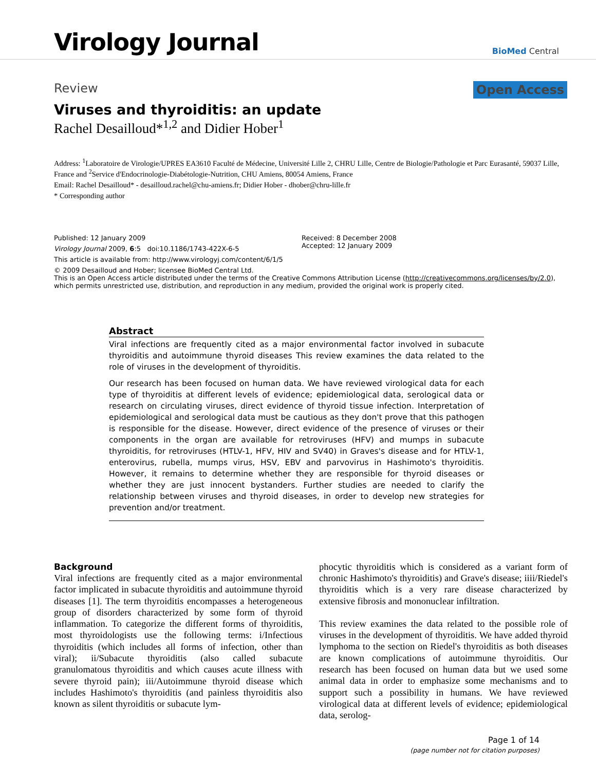Virology Journal
BioMed Central
Review Open Access
Viruses and thyroiditis: an update
Rachel Desailloud*<sup>1,2</sup> and Didier Hober<sup>1</sup>
Address: <sup>1</sup>Laboratoire de Virologie/UPRES EA3610 Faculté de Médecine, Université Lille 2, CHRU Lille, Centre de Biologie/Pathologie et Parc Eurasanté, 59037 Lille, France and <sup>2</sup>Service d'Endocrinologie-Diabétologie-Nutrition, CHU Amiens, 80054 Amiens, France
Email: Rachel Desailloud* - desailloud.rachel@chu-amiens.fr; Didier Hober - dhober@chru-lille.fr
* Corresponding author
Published: 12 January 2009
Virology Journal 2009, 6:5 doi:10.1186/1743-422X-6-5
This article is available from: http://www.virologyj.com/content/6/1/5
Received: 8 December 2008
Accepted: 12 January 2009
© 2009 Desailloud and Hober; licensee BioMed Central Ltd.
This is an Open Access article distributed under the terms of the Creative Commons Attribution License (http://creativecommons.org/licenses/by/2.0), which permits unrestricted use, distribution, and reproduction in any medium, provided the original work is properly cited.
Abstract
Viral infections are frequently cited as a major environmental factor involved in subacute thyroiditis and autoimmune thyroid diseases This review examines the data related to the role of viruses in the development of thyroiditis.
Our research has been focused on human data. We have reviewed virological data for each type of thyroiditis at different levels of evidence; epidemiological data, serological data or research on circulating viruses, direct evidence of thyroid tissue infection. Interpretation of epidemiological and serological data must be cautious as they don't prove that this pathogen is responsible for the disease. However, direct evidence of the presence of viruses or their components in the organ are available for retroviruses (HFV) and mumps in subacute thyroiditis, for retroviruses (HTLV-1, HFV, HIV and SV40) in Graves's disease and for HTLV-1, enterovirus, rubella, mumps virus, HSV, EBV and parvovirus in Hashimoto's thyroiditis. However, it remains to determine whether they are responsible for thyroid diseases or whether they are just innocent bystanders. Further studies are needed to clarify the relationship between viruses and thyroid diseases, in order to develop new strategies for prevention and/or treatment.
Background
Viral infections are frequently cited as a major environmental factor implicated in subacute thyroiditis and autoimmune thyroid diseases [1]. The term thyroiditis encompasses a heterogeneous group of disorders characterized by some form of thyroid inflammation. To categorize the different forms of thyroiditis, most thyroidologists use the following terms: i/Infectious thyroiditis (which includes all forms of infection, other than viral); ii/Subacute thyroiditis (also called subacute granulomatous thyroiditis and which causes acute illness with severe thyroid pain); iii/Autoimmune thyroid disease which includes Hashimoto's thyroiditis (and painless thyroiditis also known as silent thyroiditis or subacute lym-
phocytic thyroiditis which is considered as a variant form of chronic Hashimoto's thyroiditis) and Grave's disease; iiii/Riedel's thyroiditis which is a very rare disease characterized by extensive fibrosis and mononuclear infiltration.
This review examines the data related to the possible role of viruses in the development of thyroiditis. We have added thyroid lymphoma to the section on Riedel's thyroiditis as both diseases are known complications of autoimmune thyroiditis. Our research has been focused on human data but we used some animal data in order to emphasize some mechanisms and to support such a possibility in humans. We have reviewed virological data at different levels of evidence; epidemiological data, serolog-
Page 1 of 14
(page number not for citation purposes)